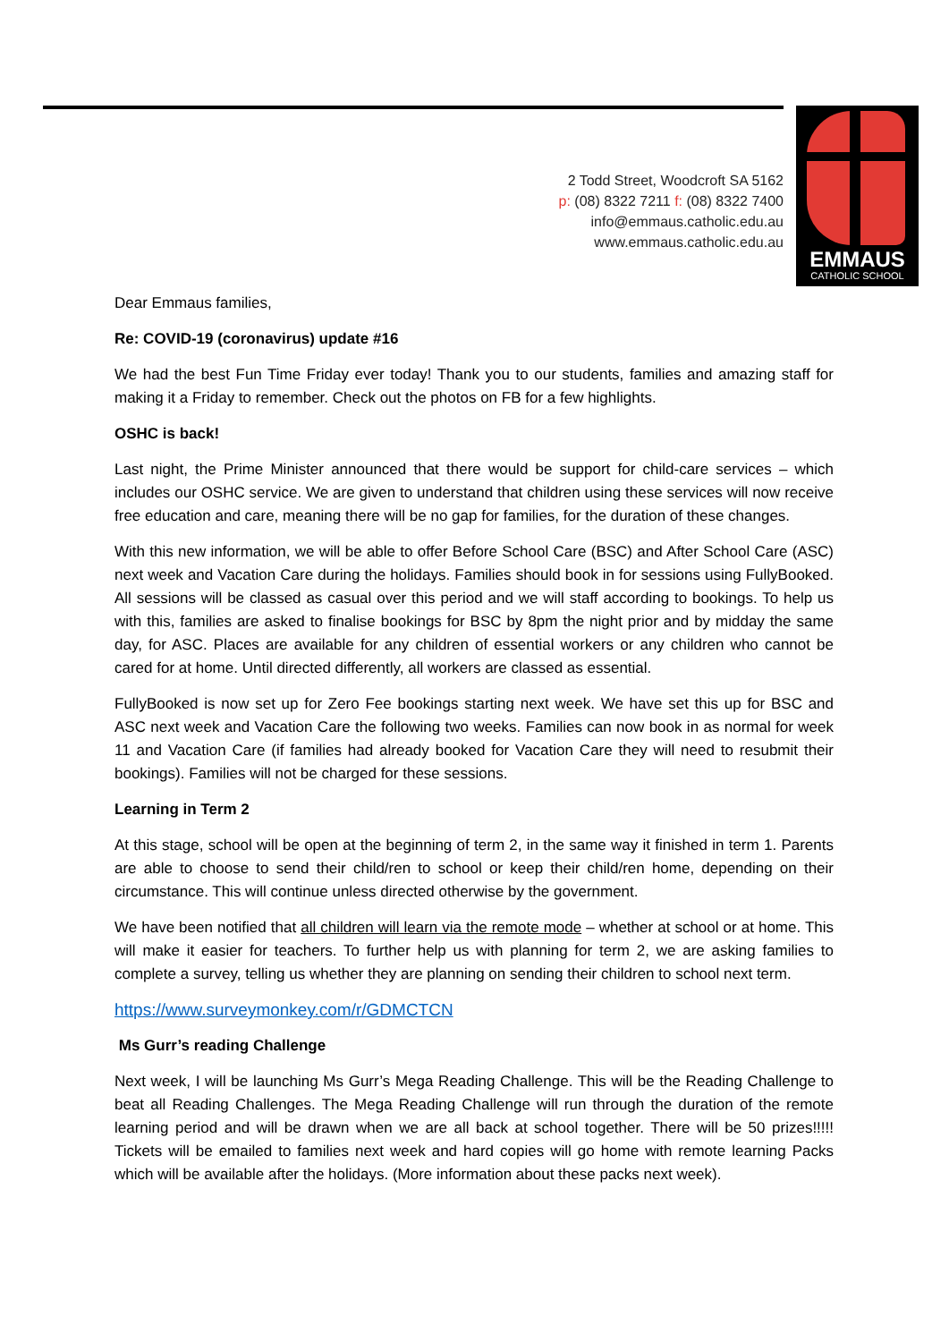2 Todd Street, Woodcroft SA 5162
p: (08) 8322 7211 f: (08) 8322 7400
info@emmaus.catholic.edu.au
www.emmaus.catholic.edu.au
EMMAUS
CATHOLIC SCHOOL
Dear Emmaus families,
Re: COVID-19 (coronavirus) update #16
We had the best Fun Time Friday ever today! Thank you to our students, families and amazing staff for making it a Friday to remember. Check out the photos on FB for a few highlights.
OSHC is back!
Last night, the Prime Minister announced that there would be support for child-care services – which includes our OSHC service. We are given to understand that children using these services will now receive free education and care, meaning there will be no gap for families, for the duration of these changes.
With this new information, we will be able to offer Before School Care (BSC) and After School Care (ASC) next week and Vacation Care during the holidays. Families should book in for sessions using FullyBooked. All sessions will be classed as casual over this period and we will staff according to bookings. To help us with this, families are asked to finalise bookings for BSC by 8pm the night prior and by midday the same day, for ASC. Places are available for any children of essential workers or any children who cannot be cared for at home. Until directed differently, all workers are classed as essential.
FullyBooked is now set up for Zero Fee bookings starting next week. We have set this up for BSC and ASC next week and Vacation Care the following two weeks. Families can now book in as normal for week 11 and Vacation Care (if families had already booked for Vacation Care they will need to resubmit their bookings). Families will not be charged for these sessions.
Learning in Term 2
At this stage, school will be open at the beginning of term 2, in the same way it finished in term 1. Parents are able to choose to send their child/ren to school or keep their child/ren home, depending on their circumstance. This will continue unless directed otherwise by the government.
We have been notified that all children will learn via the remote mode – whether at school or at home. This will make it easier for teachers. To further help us with planning for term 2, we are asking families to complete a survey, telling us whether they are planning on sending their children to school next term.
https://www.surveymonkey.com/r/GDMCTCN
Ms Gurr’s reading Challenge
Next week, I will be launching Ms Gurr’s Mega Reading Challenge. This will be the Reading Challenge to beat all Reading Challenges. The Mega Reading Challenge will run through the duration of the remote learning period and will be drawn when we are all back at school together. There will be 50 prizes!!!!! Tickets will be emailed to families next week and hard copies will go home with remote learning Packs which will be available after the holidays. (More information about these packs next week).